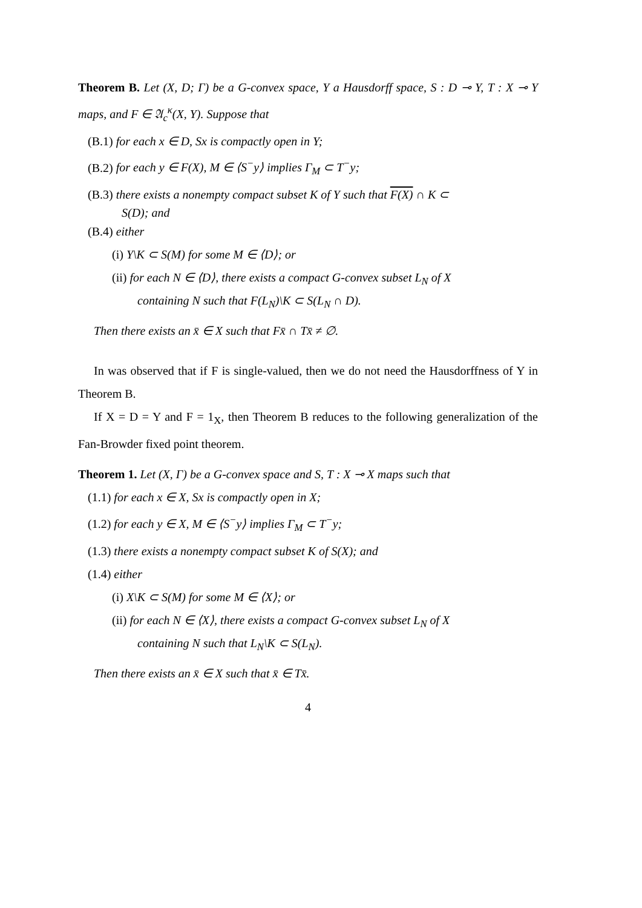Theorem B. Let (X, D; Γ) be a G-convex space, Y a Hausdorff space, S : D ⊸ Y, T : X ⊸ Y maps, and F ∈ 𝔄<sub>c</sub><sup>κ</sup>(X, Y). Suppose that
(B.1) for each x ∈ D, Sx is compactly open in Y;
(B.2) for each y ∈ F(X), M ∈ ⟨S<sup>−</sup>y⟩ implies Γ<sub>M</sub> ⊂ T<sup>−</sup>y;
(B.3) there exists a nonempty compact subset K of Y such that F(X) ∩ K ⊂
S(D); and
(B.4) either
(i) Y\K ⊂ S(M) for some M ∈ ⟨D⟩; or
(ii) for each N ∈ ⟨D⟩, there exists a compact G-convex subset L<sub>N</sub> of X
containing N such that F(L<sub>N</sub>)\K ⊂ S(L<sub>N</sub> ∩ D).
Then there exists an x̄ ∈ X such that Fx̄ ∩ Tx̄ ≠ ∅.
In was observed that if F is single-valued, then we do not need the Hausdorffness of Y in Theorem B.
If X = D = Y and F = 1<sub>X</sub>, then Theorem B reduces to the following generalization of the Fan-Browder fixed point theorem.
Theorem 1. Let (X, Γ) be a G-convex space and S, T : X ⊸ X maps such that
(1.1) for each x ∈ X, Sx is compactly open in X;
(1.2) for each y ∈ X, M ∈ ⟨S<sup>−</sup>y⟩ implies Γ<sub>M</sub> ⊂ T<sup>−</sup>y;
(1.3) there exists a nonempty compact subset K of S(X); and
(1.4) either
(i) X\K ⊂ S(M) for some M ∈ ⟨X⟩; or
(ii) for each N ∈ ⟨X⟩, there exists a compact G-convex subset L<sub>N</sub> of X
containing N such that L<sub>N</sub>\K ⊂ S(L<sub>N</sub>).
Then there exists an x̄ ∈ X such that x̄ ∈ Tx̄.
4